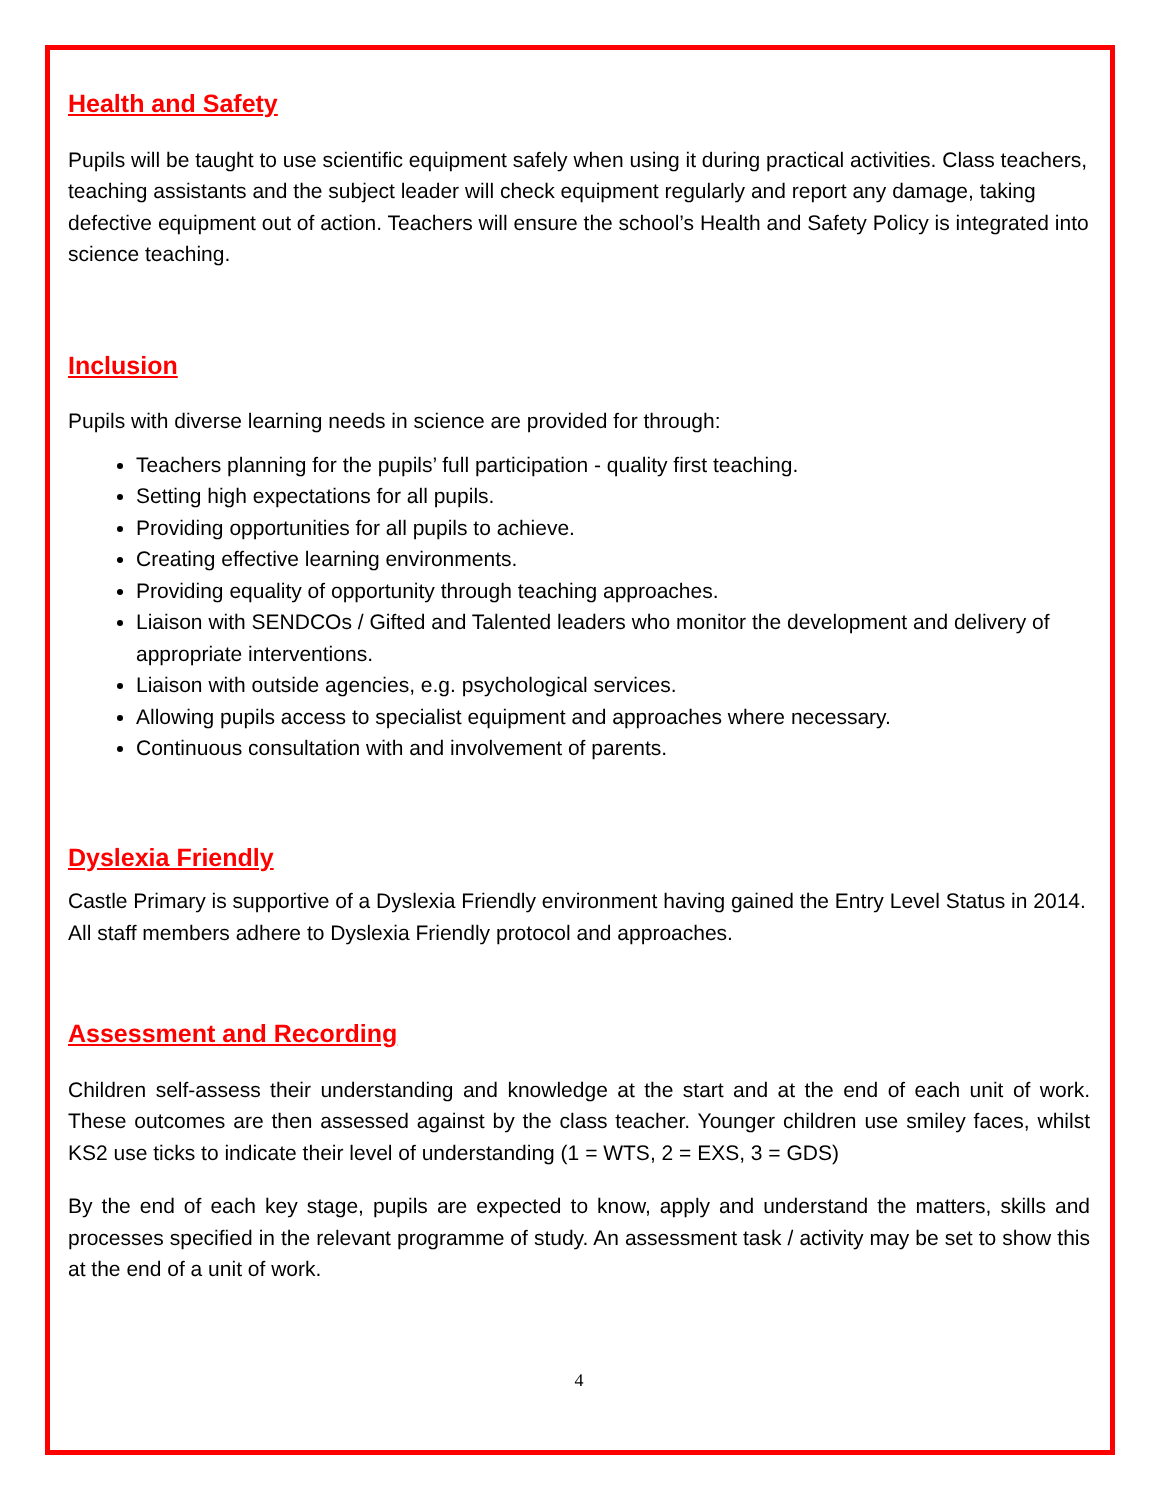Health and Safety
Pupils will be taught to use scientific equipment safely when using it during practical activities. Class teachers, teaching assistants and the subject leader will check equipment regularly and report any damage, taking defective equipment out of action. Teachers will ensure the school’s Health and Safety Policy is integrated into science teaching.
Inclusion
Pupils with diverse learning needs in science are provided for through:
Teachers planning for the pupils’ full participation - quality first teaching.
Setting high expectations for all pupils.
Providing opportunities for all pupils to achieve.
Creating effective learning environments.
Providing equality of opportunity through teaching approaches.
Liaison with SENDCOs / Gifted and Talented leaders who monitor the development and delivery of appropriate interventions.
Liaison with outside agencies, e.g. psychological services.
Allowing pupils access to specialist equipment and approaches where necessary.
Continuous consultation with and involvement of parents.
Dyslexia Friendly
Castle Primary is supportive of a Dyslexia Friendly environment having gained the Entry Level Status in 2014. All staff members adhere to Dyslexia Friendly protocol and approaches.
Assessment and Recording
Children self-assess their understanding and knowledge at the start and at the end of each unit of work. These outcomes are then assessed against by the class teacher. Younger children use smiley faces, whilst KS2 use ticks to indicate their level of understanding (1 = WTS, 2 = EXS, 3 = GDS)
By the end of each key stage, pupils are expected to know, apply and understand the matters, skills and processes specified in the relevant programme of study. An assessment task / activity may be set to show this at the end of a unit of work.
4